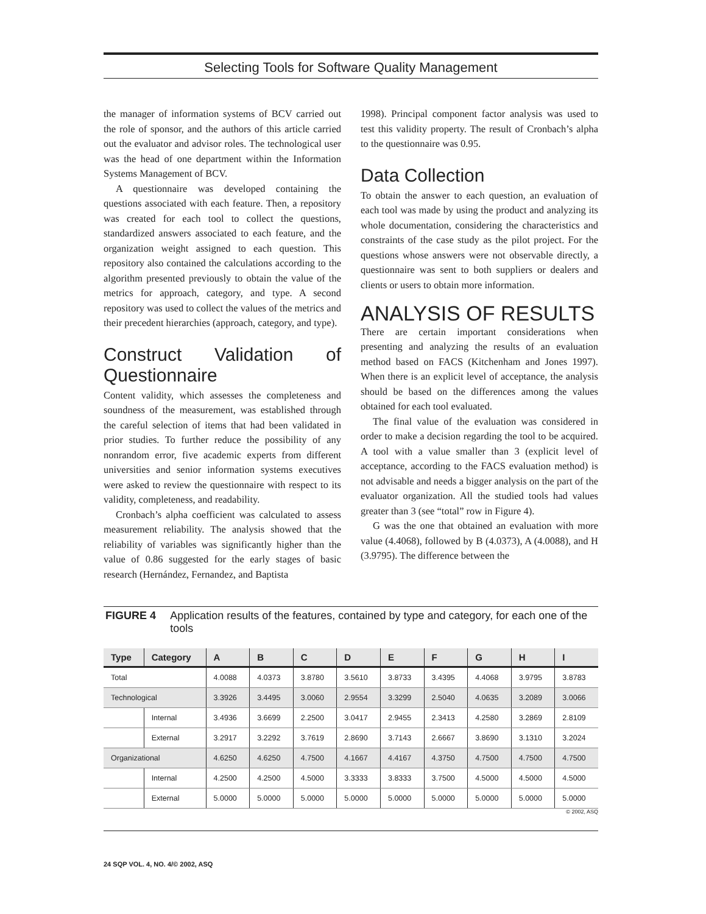Selecting Tools for Software Quality Management
the manager of information systems of BCV carried out the role of sponsor, and the authors of this article carried out the evaluator and advisor roles. The technological user was the head of one department within the Information Systems Management of BCV.
A questionnaire was developed containing the questions associated with each feature. Then, a repository was created for each tool to collect the questions, standardized answers associated to each feature, and the organization weight assigned to each question. This repository also contained the calculations according to the algorithm presented previously to obtain the value of the metrics for approach, category, and type. A second repository was used to collect the values of the metrics and their precedent hierarchies (approach, category, and type).
Construct Validation of Questionnaire
Content validity, which assesses the completeness and soundness of the measurement, was established through the careful selection of items that had been validated in prior studies. To further reduce the possibility of any nonrandom error, five academic experts from different universities and senior information systems executives were asked to review the questionnaire with respect to its validity, completeness, and readability.
Cronbach’s alpha coefficient was calculated to assess measurement reliability. The analysis showed that the reliability of variables was significantly higher than the value of 0.86 suggested for the early stages of basic research (Hernández, Fernandez, and Baptista
1998). Principal component factor analysis was used to test this validity property. The result of Cronbach’s alpha to the questionnaire was 0.95.
Data Collection
To obtain the answer to each question, an evaluation of each tool was made by using the product and analyzing its whole documentation, considering the characteristics and constraints of the case study as the pilot project. For the questions whose answers were not observable directly, a questionnaire was sent to both suppliers or dealers and clients or users to obtain more information.
ANALYSIS OF RESULTS
There are certain important considerations when presenting and analyzing the results of an evaluation method based on FACS (Kitchenham and Jones 1997). When there is an explicit level of acceptance, the analysis should be based on the differences among the values obtained for each tool evaluated.
The final value of the evaluation was considered in order to make a decision regarding the tool to be acquired. A tool with a value smaller than 3 (explicit level of acceptance, according to the FACS evaluation method) is not advisable and needs a bigger analysis on the part of the evaluator organization. All the studied tools had values greater than 3 (see “total” row in Figure 4).
G was the one that obtained an evaluation with more value (4.4068), followed by B (4.0373), A (4.0088), and H (3.9795). The difference between the
FIGURE 4 Application results of the features, contained by type and category, for each one of the tools
| Type | Category | A | B | C | D | E | F | G | H | I |
| --- | --- | --- | --- | --- | --- | --- | --- | --- | --- | --- |
| Total | | 4.0088 | 4.0373 | 3.8780 | 3.5610 | 3.8733 | 3.4395 | 4.4068 | 3.9795 | 3.8783 |
| Technological | | 3.3926 | 3.4495 | 3.0060 | 2.9554 | 3.3299 | 2.5040 | 4.0635 | 3.2089 | 3.0066 |
| | Internal | 3.4936 | 3.6699 | 2.2500 | 3.0417 | 2.9455 | 2.3413 | 4.2580 | 3.2869 | 2.8109 |
| | External | 3.2917 | 3.2292 | 3.7619 | 2.8690 | 3.7143 | 2.6667 | 3.8690 | 3.1310 | 3.2024 |
| Organizational | | 4.6250 | 4.6250 | 4.7500 | 4.1667 | 4.4167 | 4.3750 | 4.7500 | 4.7500 | 4.7500 |
| | Internal | 4.2500 | 4.2500 | 4.5000 | 3.3333 | 3.8333 | 3.7500 | 4.5000 | 4.5000 | 4.5000 |
| | External | 5.0000 | 5.0000 | 5.0000 | 5.0000 | 5.0000 | 5.0000 | 5.0000 | 5.0000 | 5.0000 |
© 2002, ASQ
24 SQP VOL. 4, NO. 4/© 2002, ASQ